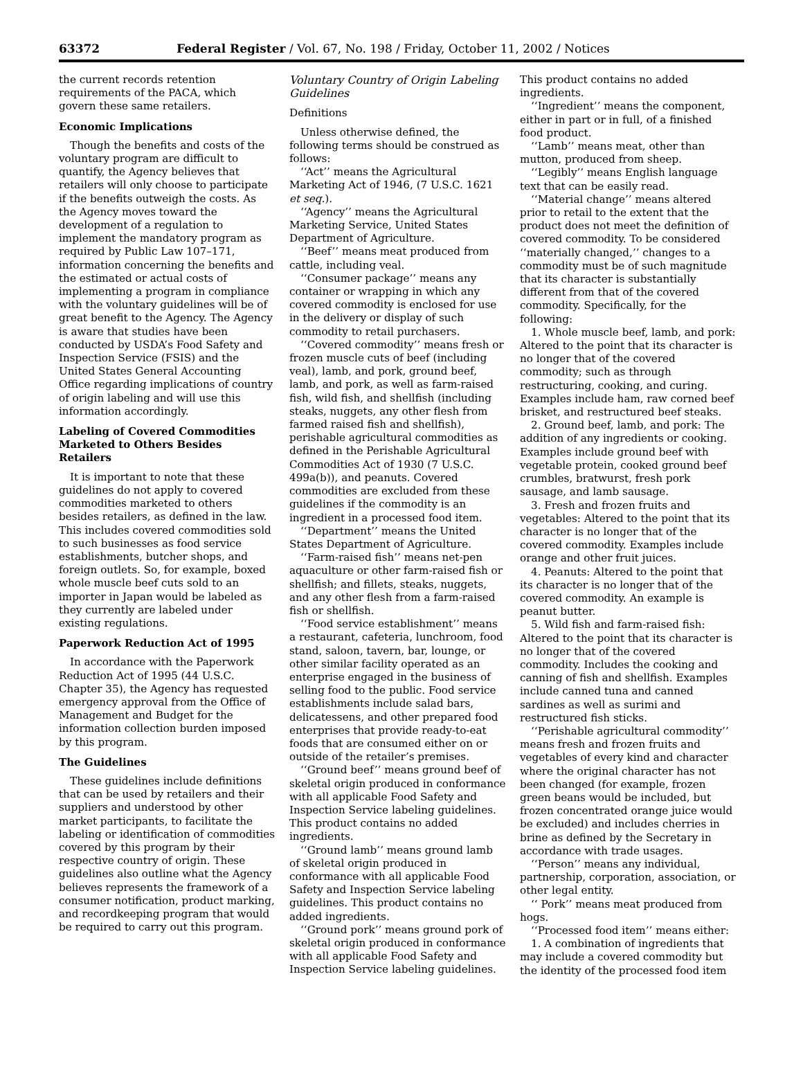63372 Federal Register / Vol. 67, No. 198 / Friday, October 11, 2002 / Notices
the current records retention requirements of the PACA, which govern these same retailers.
Economic Implications
Though the benefits and costs of the voluntary program are difficult to quantify, the Agency believes that retailers will only choose to participate if the benefits outweigh the costs. As the Agency moves toward the development of a regulation to implement the mandatory program as required by Public Law 107–171, information concerning the benefits and the estimated or actual costs of implementing a program in compliance with the voluntary guidelines will be of great benefit to the Agency. The Agency is aware that studies have been conducted by USDA’s Food Safety and Inspection Service (FSIS) and the United States General Accounting Office regarding implications of country of origin labeling and will use this information accordingly.
Labeling of Covered Commodities Marketed to Others Besides Retailers
It is important to note that these guidelines do not apply to covered commodities marketed to others besides retailers, as defined in the law. This includes covered commodities sold to such businesses as food service establishments, butcher shops, and foreign outlets. So, for example, boxed whole muscle beef cuts sold to an importer in Japan would be labeled as they currently are labeled under existing regulations.
Paperwork Reduction Act of 1995
In accordance with the Paperwork Reduction Act of 1995 (44 U.S.C. Chapter 35), the Agency has requested emergency approval from the Office of Management and Budget for the information collection burden imposed by this program.
The Guidelines
These guidelines include definitions that can be used by retailers and their suppliers and understood by other market participants, to facilitate the labeling or identification of commodities covered by this program by their respective country of origin. These guidelines also outline what the Agency believes represents the framework of a consumer notification, product marking, and recordkeeping program that would be required to carry out this program.
Voluntary Country of Origin Labeling Guidelines
Definitions
Unless otherwise defined, the following terms should be construed as follows:
‘‘Act’’ means the Agricultural Marketing Act of 1946, (7 U.S.C. 1621 et seq.).
‘‘Agency’’ means the Agricultural Marketing Service, United States Department of Agriculture.
‘‘Beef’’ means meat produced from cattle, including veal.
‘‘Consumer package’’ means any container or wrapping in which any covered commodity is enclosed for use in the delivery or display of such commodity to retail purchasers.
‘‘Covered commodity’’ means fresh or frozen muscle cuts of beef (including veal), lamb, and pork, ground beef, lamb, and pork, as well as farm-raised fish, wild fish, and shellfish (including steaks, nuggets, any other flesh from farmed raised fish and shellfish), perishable agricultural commodities as defined in the Perishable Agricultural Commodities Act of 1930 (7 U.S.C. 499a(b)), and peanuts. Covered commodities are excluded from these guidelines if the commodity is an ingredient in a processed food item.
‘‘Department’’ means the United States Department of Agriculture.
‘‘Farm-raised fish’’ means net-pen aquaculture or other farm-raised fish or shellfish; and fillets, steaks, nuggets, and any other flesh from a farm-raised fish or shellfish.
‘‘Food service establishment’’ means a restaurant, cafeteria, lunchroom, food stand, saloon, tavern, bar, lounge, or other similar facility operated as an enterprise engaged in the business of selling food to the public. Food service establishments include salad bars, delicatessens, and other prepared food enterprises that provide ready-to-eat foods that are consumed either on or outside of the retailer’s premises.
‘‘Ground beef’’ means ground beef of skeletal origin produced in conformance with all applicable Food Safety and Inspection Service labeling guidelines. This product contains no added ingredients.
‘‘Ground lamb’’ means ground lamb of skeletal origin produced in conformance with all applicable Food Safety and Inspection Service labeling guidelines. This product contains no added ingredients.
‘‘Ground pork’’ means ground pork of skeletal origin produced in conformance with all applicable Food Safety and Inspection Service labeling guidelines.
This product contains no added ingredients.
‘‘Ingredient’’ means the component, either in part or in full, of a finished food product.
‘‘Lamb’’ means meat, other than mutton, produced from sheep.
‘‘Legibly’’ means English language text that can be easily read.
‘‘Material change’’ means altered prior to retail to the extent that the product does not meet the definition of covered commodity. To be considered ‘‘materially changed,’’ changes to a commodity must be of such magnitude that its character is substantially different from that of the covered commodity. Specifically, for the following:
1. Whole muscle beef, lamb, and pork: Altered to the point that its character is no longer that of the covered commodity; such as through restructuring, cooking, and curing. Examples include ham, raw corned beef brisket, and restructured beef steaks.
2. Ground beef, lamb, and pork: The addition of any ingredients or cooking. Examples include ground beef with vegetable protein, cooked ground beef crumbles, bratwurst, fresh pork sausage, and lamb sausage.
3. Fresh and frozen fruits and vegetables: Altered to the point that its character is no longer that of the covered commodity. Examples include orange and other fruit juices.
4. Peanuts: Altered to the point that its character is no longer that of the covered commodity. An example is peanut butter.
5. Wild fish and farm-raised fish: Altered to the point that its character is no longer that of the covered commodity. Includes the cooking and canning of fish and shellfish. Examples include canned tuna and canned sardines as well as surimi and restructured fish sticks.
‘‘Perishable agricultural commodity’’ means fresh and frozen fruits and vegetables of every kind and character where the original character has not been changed (for example, frozen green beans would be included, but frozen concentrated orange juice would be excluded) and includes cherries in brine as defined by the Secretary in accordance with trade usages.
‘‘Person’’ means any individual, partnership, corporation, association, or other legal entity.
‘‘ Pork’’ means meat produced from hogs.
‘‘Processed food item’’ means either:
1. A combination of ingredients that may include a covered commodity but the identity of the processed food item